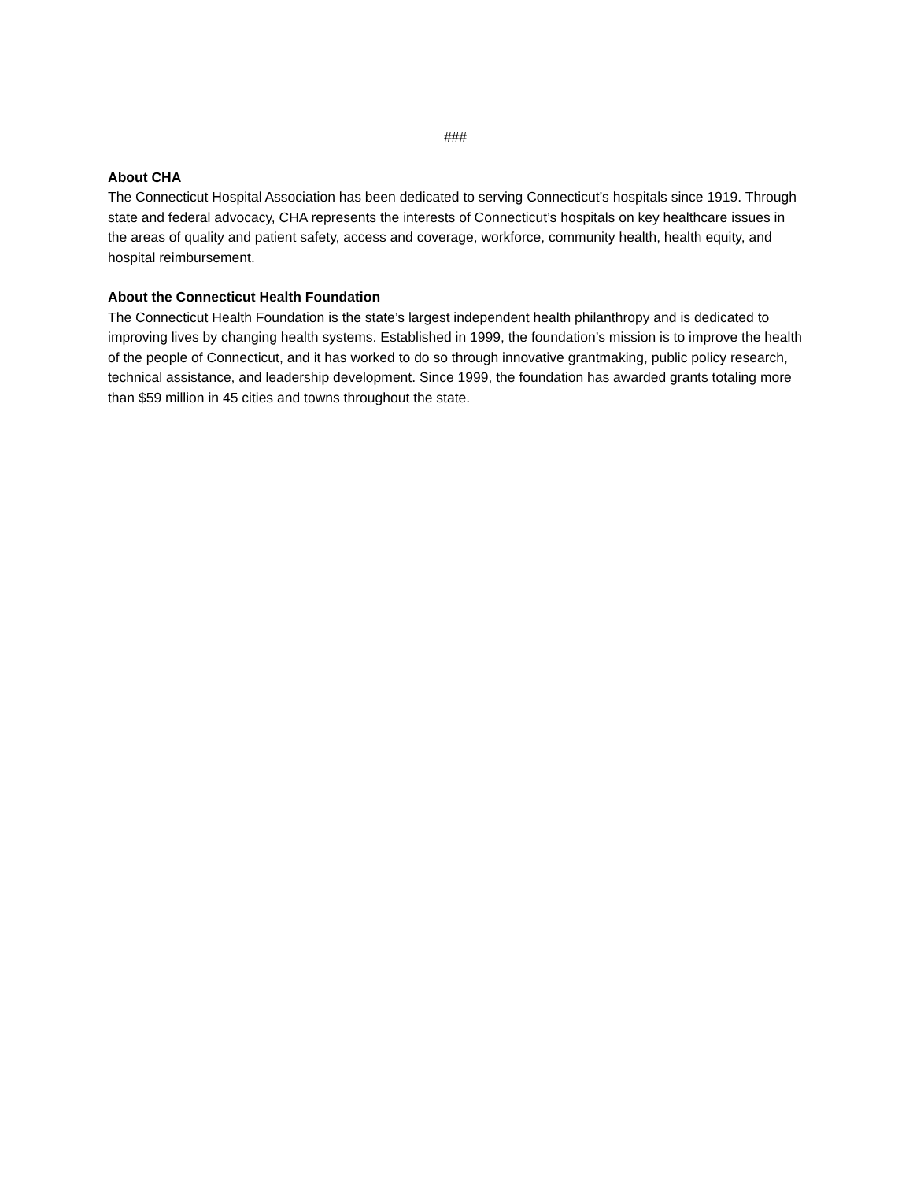###
About CHA
The Connecticut Hospital Association has been dedicated to serving Connecticut’s hospitals since 1919. Through state and federal advocacy, CHA represents the interests of Connecticut’s hospitals on key healthcare issues in the areas of quality and patient safety, access and coverage, workforce, community health, health equity, and hospital reimbursement.
About the Connecticut Health Foundation
The Connecticut Health Foundation is the state’s largest independent health philanthropy and is dedicated to improving lives by changing health systems. Established in 1999, the foundation’s mission is to improve the health of the people of Connecticut, and it has worked to do so through innovative grantmaking, public policy research, technical assistance, and leadership development. Since 1999, the foundation has awarded grants totaling more than $59 million in 45 cities and towns throughout the state.